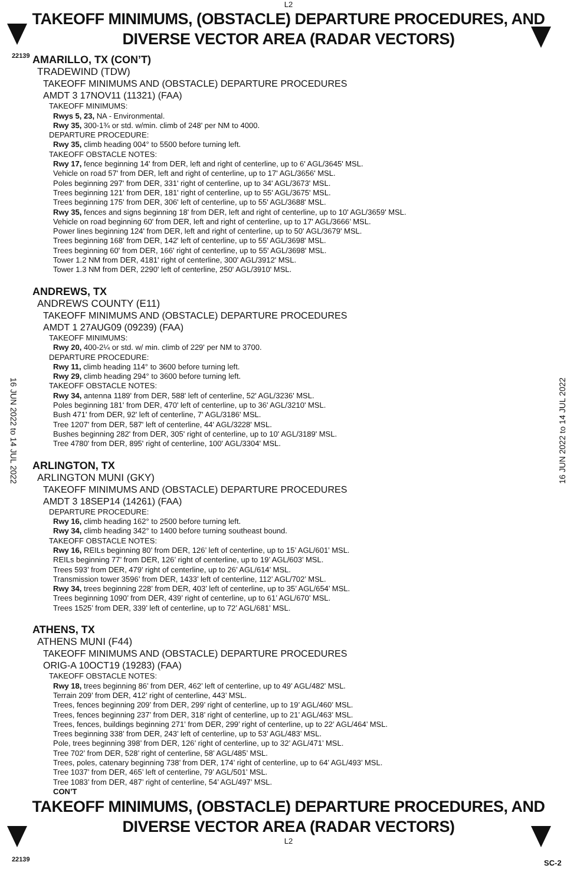L2
22139
TAKEOFF MINIMUMS, (OBSTACLE) DEPARTURE PROCEDURES, AND
DIVERSE VECTOR AREA (RADAR VECTORS)
16 JUN 2022 to 14 JUL 2022
16 JUN 2022 to 14 JUL 2022
AMARILLO, TX (CON’T)
TRADEWIND (TDW)
TAKEOFF MINIMUMS AND (OBSTACLE) DEPARTURE PROCEDURES
AMDT 3 17NOV11 (11321) (FAA)
TAKEOFF MINIMUMS:
Rwys 5, 23, NA - Environmental.
Rwy 35, 300-1¾ or std. w/min. climb of 248' per NM to 4000.
DEPARTURE PROCEDURE:
Rwy 35, climb heading 004° to 5500 before turning left.
TAKEOFF OBSTACLE NOTES:
Rwy 17, fence beginning 14' from DER, left and right of centerline, up to 6' AGL/3645' MSL.
Vehicle on road 57' from DER, left and right of centerline, up to 17' AGL/3656' MSL.
Poles beginning 297' from DER, 331' right of centerline, up to 34' AGL/3673' MSL.
Trees beginning 121' from DER, 181' right of centerline, up to 55' AGL/3675' MSL.
Trees beginning 175' from DER, 306' left of centerline, up to 55' AGL/3688' MSL.
Rwy 35, fences and signs beginning 18' from DER, left and right of centerline, up to 10' AGL/3659' MSL.
Vehicle on road beginning 60' from DER, left and right of centerline, up to 17' AGL/3666’ MSL.
Power lines beginning 124' from DER, left and right of centerline, up to 50' AGL/3679' MSL.
Trees beginning 168' from DER, 142' left of centerline, up to 55' AGL/3698' MSL.
Trees beginning 60' from DER, 166' right of centerline, up to 55' AGL/3698' MSL.
Tower 1.2 NM from DER, 4181' right of centerline, 300' AGL/3912' MSL.
Tower 1.3 NM from DER, 2290' left of centerline, 250' AGL/3910' MSL.
ANDREWS, TX
ANDREWS COUNTY (E11)
TAKEOFF MINIMUMS AND (OBSTACLE) DEPARTURE PROCEDURES
AMDT 1 27AUG09 (09239) (FAA)
TAKEOFF MINIMUMS:
Rwy 20, 400-2¼ or std. w/ min. climb of 229' per NM to 3700.
DEPARTURE PROCEDURE:
Rwy 11, climb heading 114° to 3600 before turning left.
Rwy 29, climb heading 294° to 3600 before turning left.
TAKEOFF OBSTACLE NOTES:
Rwy 34, antenna 1189' from DER, 588' left of centerline, 52' AGL/3236' MSL.
Poles beginning 181' from DER, 470' left of centerline, up to 36' AGL/3210' MSL.
Bush 471' from DER, 92' left of centerline, 7' AGL/3186' MSL.
Tree 1207' from DER, 587' left of centerline, 44' AGL/3228' MSL.
Bushes beginning 282' from DER, 305' right of centerline, up to 10' AGL/3189' MSL.
Tree 4780' from DER, 895' right of centerline, 100' AGL/3304' MSL.
ARLINGTON, TX
ARLINGTON MUNI (GKY)
TAKEOFF MINIMUMS AND (OBSTACLE) DEPARTURE PROCEDURES
AMDT 3 18SEP14 (14261) (FAA)
DEPARTURE PROCEDURE:
Rwy 16, climb heading 162° to 2500 before turning left.
Rwy 34, climb heading 342° to 1400 before turning southeast bound.
TAKEOFF OBSTACLE NOTES:
Rwy 16, REILs beginning 80’ from DER, 126’ left of centerline, up to 15’ AGL/601’ MSL.
REILs beginning 77’ from DER, 126’ right of centerline, up to 19’ AGL/603’ MSL.
Trees 593’ from DER, 479’ right of centerline, up to 26’ AGL/614’ MSL.
Transmission tower 3596’ from DER, 1433’ left of centerline, 112’ AGL/702’ MSL.
Rwy 34, trees beginning 228’ from DER, 403’ left of centerline, up to 35’ AGL/654’ MSL.
Trees beginning 1090’ from DER, 439’ right of centerline, up to 61’ AGL/670’ MSL.
Trees 1525’ from DER, 339’ left of centerline, up to 72’ AGL/681’ MSL.
ATHENS, TX
ATHENS MUNI (F44)
TAKEOFF MINIMUMS AND (OBSTACLE) DEPARTURE PROCEDURES
ORIG-A 10OCT19 (19283) (FAA)
TAKEOFF OBSTACLE NOTES:
Rwy 18, trees beginning 86’ from DER, 462’ left of centerline, up to 49’ AGL/482’ MSL.
Terrain 209’ from DER, 412’ right of centerline, 443’ MSL.
Trees, fences beginning 209’ from DER, 299’ right of centerline, up to 19’ AGL/460’ MSL.
Trees, fences beginning 237’ from DER, 318’ right of centerline, up to 21’ AGL/463’ MSL.
Trees, fences, buildings beginning 271’ from DER, 299’ right of centerline, up to 22’ AGL/464’ MSL.
Trees beginning 338’ from DER, 243’ left of centerline, up to 53’ AGL/483’ MSL.
Pole, trees beginning 398’ from DER, 126’ right of centerline, up to 32’ AGL/471’ MSL.
Tree 702’ from DER, 528’ right of centerline, 58’ AGL/485’ MSL.
Trees, poles, catenary beginning 738’ from DER, 174’ right of centerline, up to 64’ AGL/493’ MSL.
Tree 1037’ from DER, 465’ left of centerline, 79’ AGL/501’ MSL.
Tree 1083’ from DER, 487’ right of centerline, 54’ AGL/497’ MSL.
CON’T
22139 SC-2
TAKEOFF MINIMUMS, (OBSTACLE) DEPARTURE PROCEDURES, AND
DIVERSE VECTOR AREA (RADAR VECTORS)
L2